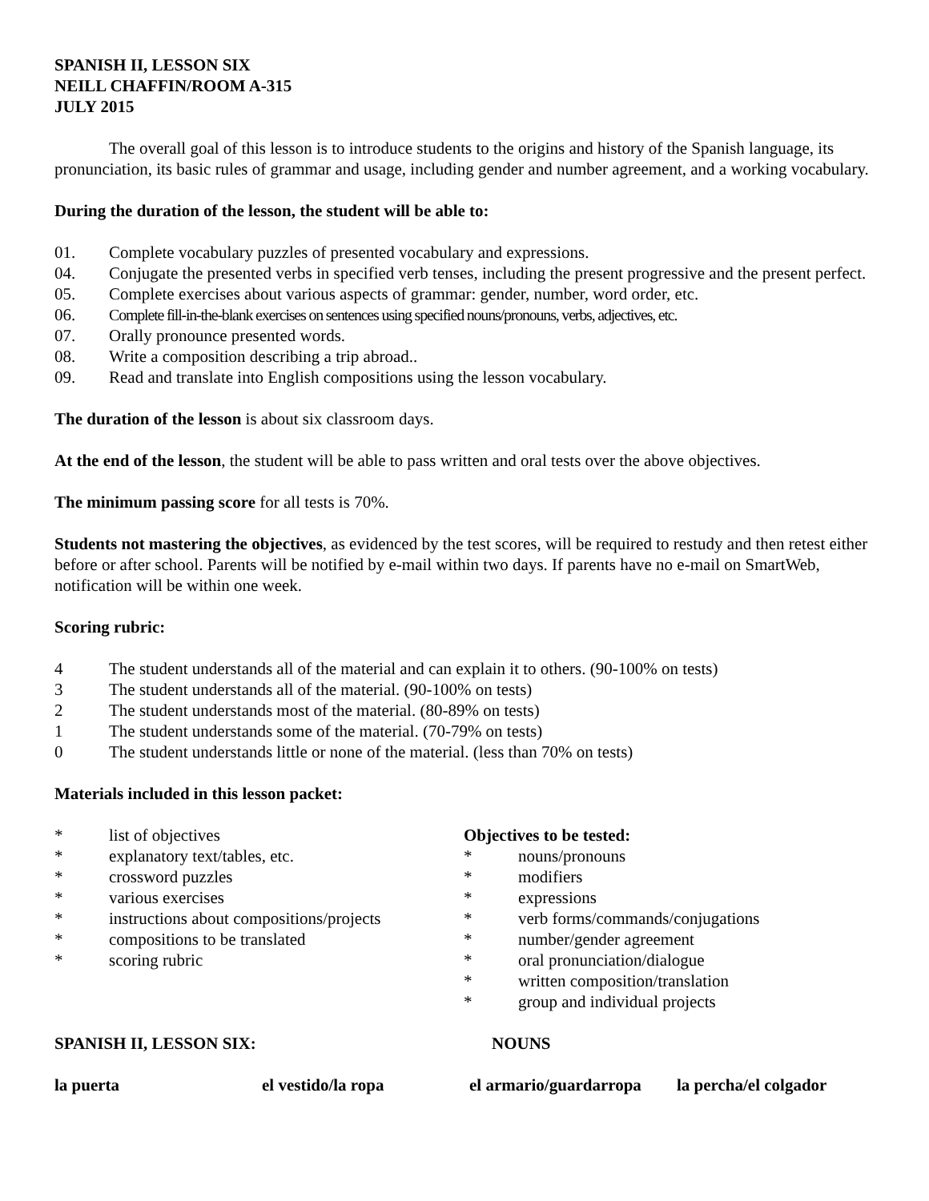SPANISH II, LESSON SIX
NEILL CHAFFIN/ROOM A-315
JULY 2015
The overall goal of this lesson is to introduce students to the origins and history of the Spanish language, its pronunciation, its basic rules of grammar and usage, including gender and number agreement, and a working vocabulary.
During the duration of the lesson, the student will be able to:
01. Complete vocabulary puzzles of presented vocabulary and expressions.
04. Conjugate the presented verbs in specified verb tenses, including the present progressive and the present perfect.
05. Complete exercises about various aspects of grammar: gender, number, word order, etc.
06. Complete fill-in-the-blank exercises on sentences using specified nouns/pronouns, verbs, adjectives, etc.
07. Orally pronounce presented words.
08. Write a composition describing a trip abroad..
09. Read and translate into English compositions using the lesson vocabulary.
The duration of the lesson is about six classroom days.
At the end of the lesson, the student will be able to pass written and oral tests over the above objectives.
The minimum passing score for all tests is 70%.
Students not mastering the objectives, as evidenced by the test scores, will be required to restudy and then retest either before or after school. Parents will be notified by e-mail within two days. If parents have no e-mail on SmartWeb, notification will be within one week.
Scoring rubric:
4 The student understands all of the material and can explain it to others. (90-100% on tests)
3 The student understands all of the material. (90-100% on tests)
2 The student understands most of the material. (80-89% on tests)
1 The student understands some of the material. (70-79% on tests)
0 The student understands little or none of the material. (less than 70% on tests)
Materials included in this lesson packet:
* list of objectives
* explanatory text/tables, etc.
* crossword puzzles
* various exercises
* instructions about compositions/projects
* compositions to be translated
* scoring rubric
Objectives to be tested:
* nouns/pronouns
* modifiers
* expressions
* verb forms/commands/conjugations
* number/gender agreement
* oral pronunciation/dialogue
* written composition/translation
* group and individual projects
SPANISH II, LESSON SIX: NOUNS
la puerta el vestido/la ropa el armario/guardarropa la percha/el colgador